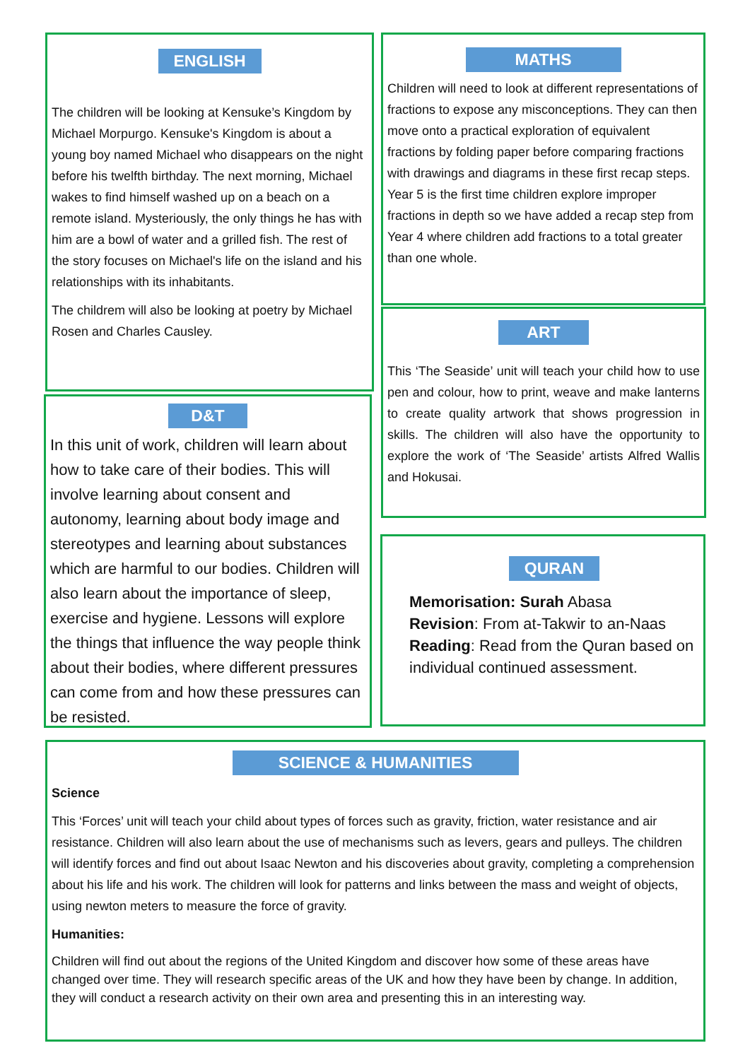ENGLISH
The children will be looking at Kensuke’s Kingdom by Michael Morpurgo. Kensuke's Kingdom is about a young boy named Michael who disappears on the night before his twelfth birthday. The next morning, Michael wakes to find himself washed up on a beach on a remote island. Mysteriously, the only things he has with him are a bowl of water and a grilled fish. The rest of the story focuses on Michael's life on the island and his relationships with its inhabitants.
The childrem will also be looking at poetry by Michael Rosen and Charles Causley.
MATHS
Children will need to look at different representations of fractions to expose any misconceptions. They can then move onto a practical exploration of equivalent fractions by folding paper before comparing fractions with drawings and diagrams in these first recap steps. Year 5 is the first time children explore improper fractions in depth so we have added a recap step from Year 4 where children add fractions to a total greater than one whole.
D&T
In this unit of work, children will learn about how to take care of their bodies. This will involve learning about consent and autonomy, learning about body image and stereotypes and learning about substances which are harmful to our bodies. Children will also learn about the importance of sleep, exercise and hygiene. Lessons will explore the things that influence the way people think about their bodies, where different pressures can come from and how these pressures can be resisted.
ART
This ‘The Seaside’ unit will teach your child how to use pen and colour, how to print, weave and make lanterns to create quality artwork that shows progression in skills. The children will also have the opportunity to explore the work of ‘The Seaside’ artists Alfred Wallis and Hokusai.
QURAN
Memorisation: Surah Abasa
Revision: From at-Takwir to an-Naas
Reading: Read from the Quran based on individual continued assessment.
SCIENCE & HUMANITIES
Science
This ‘Forces’ unit will teach your child about types of forces such as gravity, friction, water resistance and air resistance. Children will also learn about the use of mechanisms such as levers, gears and pulleys. The children will identify forces and find out about Isaac Newton and his discoveries about gravity, completing a comprehension about his life and his work. The children will look for patterns and links between the mass and weight of objects, using newton meters to measure the force of gravity.
Humanities:
Children will find out about the regions of the United Kingdom and discover how some of these areas have changed over time. They will research specific areas of the UK and how they have been by change. In addition, they will conduct a research activity on their own area and presenting this in an interesting way.